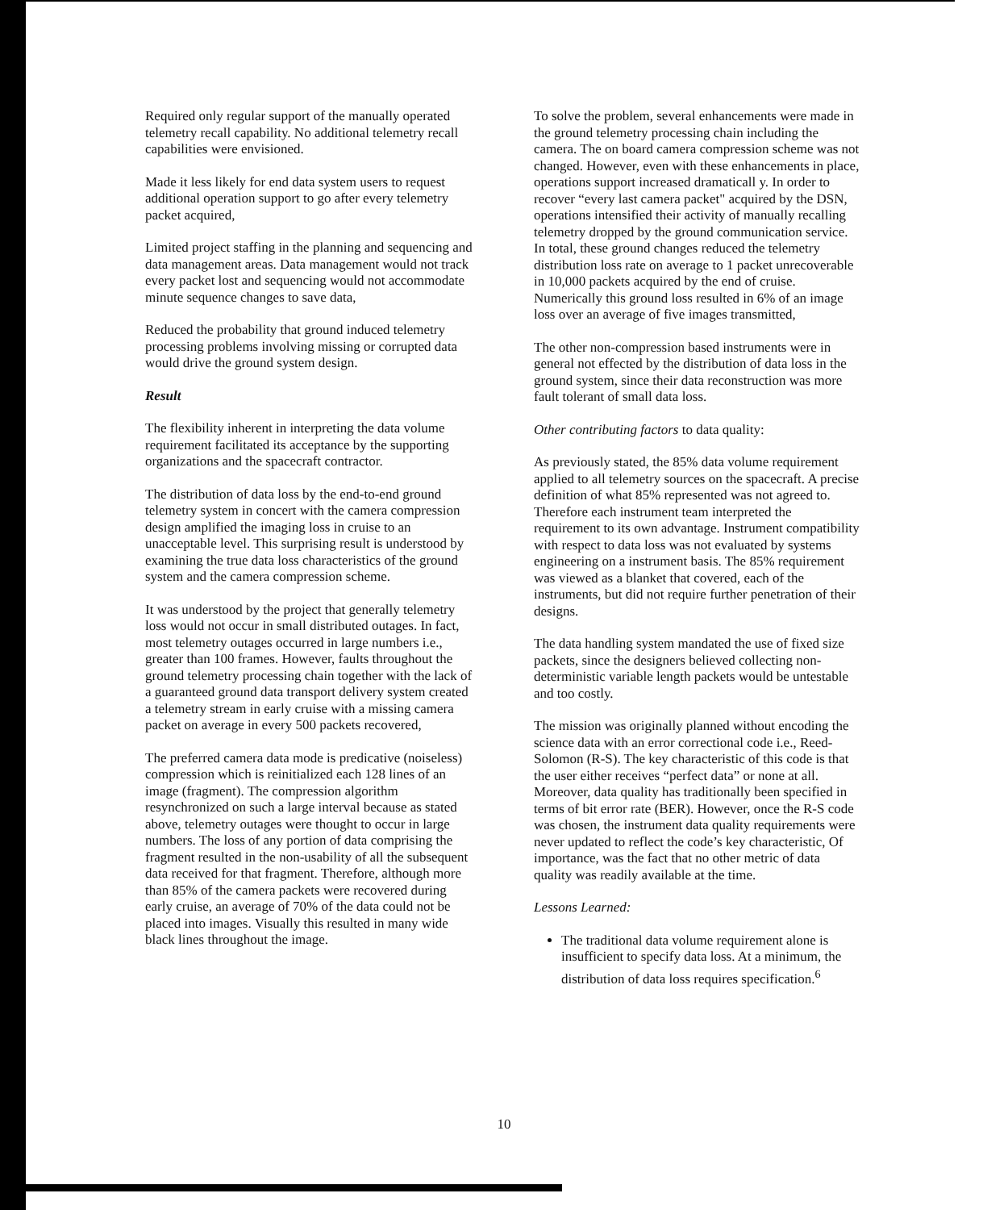Required only regular support of the manually operated telemetry recall capability. No additional telemetry recall capabilities were envisioned.
Made it less likely for end data system users to request additional operation support to go after every telemetry packet acquired,
Limited project staffing in the planning and sequencing and data management areas. Data management would not track every packet lost and sequencing would not accommodate minute sequence changes to save data,
Reduced the probability that ground induced telemetry processing problems involving missing or corrupted data would drive the ground system design.
Result
The flexibility inherent in interpreting the data volume requirement facilitated its acceptance by the supporting organizations and the spacecraft contractor.
The distribution of data loss by the end-to-end ground telemetry system in concert with the camera compression design amplified the imaging loss in cruise to an unacceptable level. This surprising result is understood by examining the true data loss characteristics of the ground system and the camera compression scheme.
It was understood by the project that generally telemetry loss would not occur in small distributed outages. In fact, most telemetry outages occurred in large numbers i.e., greater than 100 frames. However, faults throughout the ground telemetry processing chain together with the lack of a guaranteed ground data transport delivery system created a telemetry stream in early cruise with a missing camera packet on average in every 500 packets recovered,
The preferred camera data mode is predicative (noiseless) compression which is reinitialized each 128 lines of an image (fragment). The compression algorithm resynchronized on such a large interval because as stated above, telemetry outages were thought to occur in large numbers. The loss of any portion of data comprising the fragment resulted in the non-usability of all the subsequent data received for that fragment. Therefore, although more than 85% of the camera packets were recovered during early cruise, an average of 70% of the data could not be placed into images. Visually this resulted in many wide black lines throughout the image.
To solve the problem, several enhancements were made in the ground telemetry processing chain including the camera. The on board camera compression scheme was not changed. However, even with these enhancements in place, operations support increased dramaticall y. In order to recover “every last camera packet" acquired by the DSN, operations intensified their activity of manually recalling telemetry dropped by the ground communication service. In total, these ground changes reduced the telemetry distribution loss rate on average to 1 packet unrecoverable in 10,000 packets acquired by the end of cruise. Numerically this ground loss resulted in 6% of an image loss over an average of five images transmitted,
The other non-compression based instruments were in general not effected by the distribution of data loss in the ground system, since their data reconstruction was more fault tolerant of small data loss.
Other contributing factors to data quality:
As previously stated, the 85% data volume requirement applied to all telemetry sources on the spacecraft. A precise definition of what 85% represented was not agreed to. Therefore each instrument team interpreted the requirement to its own advantage. Instrument compatibility with respect to data loss was not evaluated by systems engineering on a instrument basis. The 85% requirement was viewed as a blanket that covered, each of the instruments, but did not require further penetration of their designs.
The data handling system mandated the use of fixed size packets, since the designers believed collecting non-deterministic variable length packets would be untestable and too costly.
The mission was originally planned without encoding the science data with an error correctional code i.e., Reed-Solomon (R-S). The key characteristic of this code is that the user either receives “perfect data” or none at all. Moreover, data quality has traditionally been specified in terms of bit error rate (BER). However, once the R-S code was chosen, the instrument data quality requirements were never updated to reflect the code’s key characteristic, Of importance, was the fact that no other metric of data quality was readily available at the time.
Lessons Learned:
The traditional data volume requirement alone is insufficient to specify data loss. At a minimum, the distribution of data loss requires specification.<sup>6</sup>
10